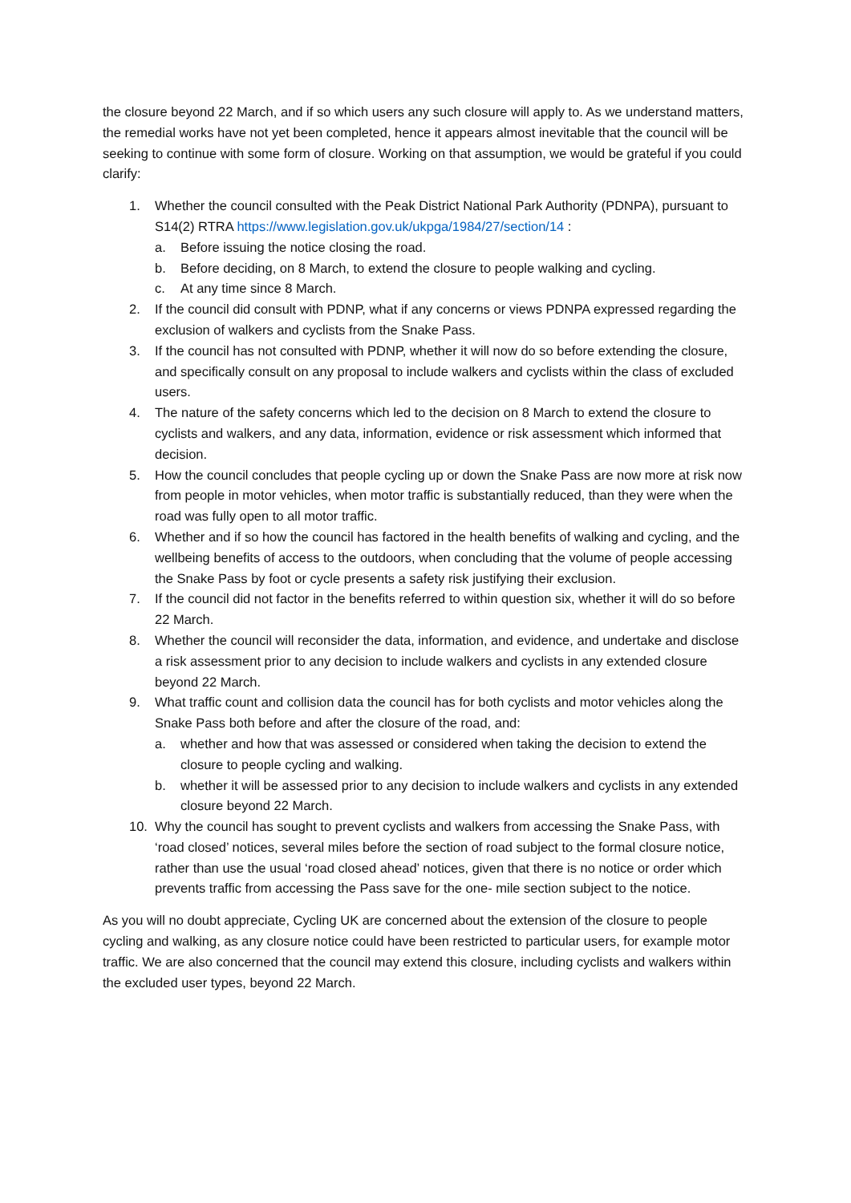the closure beyond 22 March, and if so which users any such closure will apply to. As we understand matters, the remedial works have not yet been completed, hence it appears almost inevitable that the council will be seeking to continue with some form of closure. Working on that assumption, we would be grateful if you could clarify:
1. Whether the council consulted with the Peak District National Park Authority (PDNPA), pursuant to S14(2) RTRA https://www.legislation.gov.uk/ukpga/1984/27/section/14 :
a. Before issuing the notice closing the road.
b. Before deciding, on 8 March, to extend the closure to people walking and cycling.
c. At any time since 8 March.
2. If the council did consult with PDNP, what if any concerns or views PDNPA expressed regarding the exclusion of walkers and cyclists from the Snake Pass.
3. If the council has not consulted with PDNP, whether it will now do so before extending the closure, and specifically consult on any proposal to include walkers and cyclists within the class of excluded users.
4. The nature of the safety concerns which led to the decision on 8 March to extend the closure to cyclists and walkers, and any data, information, evidence or risk assessment which informed that decision.
5. How the council concludes that people cycling up or down the Snake Pass are now more at risk now from people in motor vehicles, when motor traffic is substantially reduced, than they were when the road was fully open to all motor traffic.
6. Whether and if so how the council has factored in the health benefits of walking and cycling, and the wellbeing benefits of access to the outdoors, when concluding that the volume of people accessing the Snake Pass by foot or cycle presents a safety risk justifying their exclusion.
7. If the council did not factor in the benefits referred to within question six, whether it will do so before 22 March.
8. Whether the council will reconsider the data, information, and evidence, and undertake and disclose a risk assessment prior to any decision to include walkers and cyclists in any extended closure beyond 22 March.
9. What traffic count and collision data the council has for both cyclists and motor vehicles along the Snake Pass both before and after the closure of the road, and:
a. whether and how that was assessed or considered when taking the decision to extend the closure to people cycling and walking.
b. whether it will be assessed prior to any decision to include walkers and cyclists in any extended closure beyond 22 March.
10. Why the council has sought to prevent cyclists and walkers from accessing the Snake Pass, with ‘road closed’ notices, several miles before the section of road subject to the formal closure notice, rather than use the usual ‘road closed ahead’ notices, given that there is no notice or order which prevents traffic from accessing the Pass save for the one- mile section subject to the notice.
As you will no doubt appreciate, Cycling UK are concerned about the extension of the closure to people cycling and walking, as any closure notice could have been restricted to particular users, for example motor traffic. We are also concerned that the council may extend this closure, including cyclists and walkers within the excluded user types, beyond 22 March.